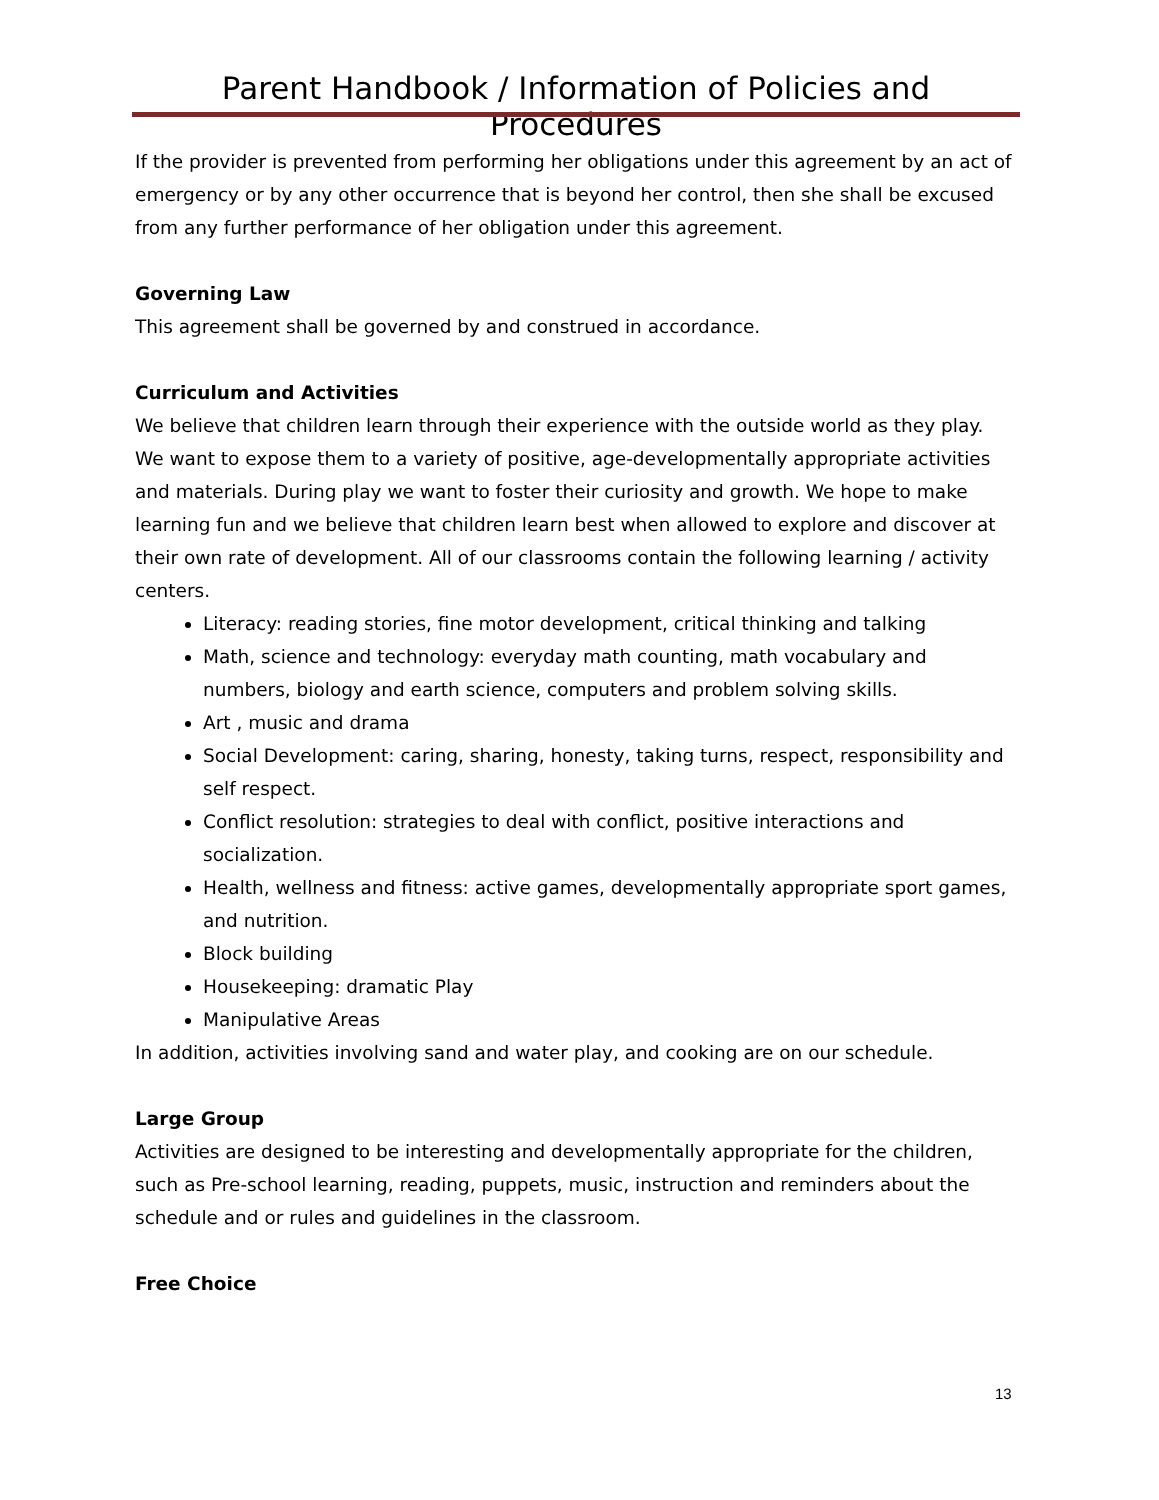Parent Handbook / Information of Policies and Procedures
If the provider is prevented from performing her obligations under this agreement by an act of emergency or by any other occurrence that is beyond her control, then she shall be excused from any further performance of her obligation under this agreement.
Governing Law
This agreement shall be governed by and construed in accordance.
Curriculum and Activities
We believe that children learn through their experience with the outside world as they play. We want to expose them to a variety of positive, age-developmentally appropriate activities and materials. During play we want to foster their curiosity and growth. We hope to make learning fun and we believe that children learn best when allowed to explore and discover at their own rate of development. All of our classrooms contain the following learning / activity centers.
Literacy: reading stories, fine motor development, critical thinking and talking
Math, science and technology: everyday math counting, math vocabulary and numbers, biology and earth science, computers and problem solving skills.
Art , music and drama
Social Development: caring, sharing, honesty, taking turns, respect, responsibility and self respect.
Conflict resolution: strategies to deal with conflict, positive interactions and socialization.
Health, wellness and fitness: active games, developmentally appropriate sport games, and nutrition.
Block building
Housekeeping: dramatic Play
Manipulative Areas
In addition, activities involving sand and water play, and cooking are on our schedule.
Large Group
Activities are designed to be interesting and developmentally appropriate for the children, such as Pre-school learning, reading, puppets, music, instruction and reminders about the schedule and or rules and guidelines in the classroom.
Free Choice
13